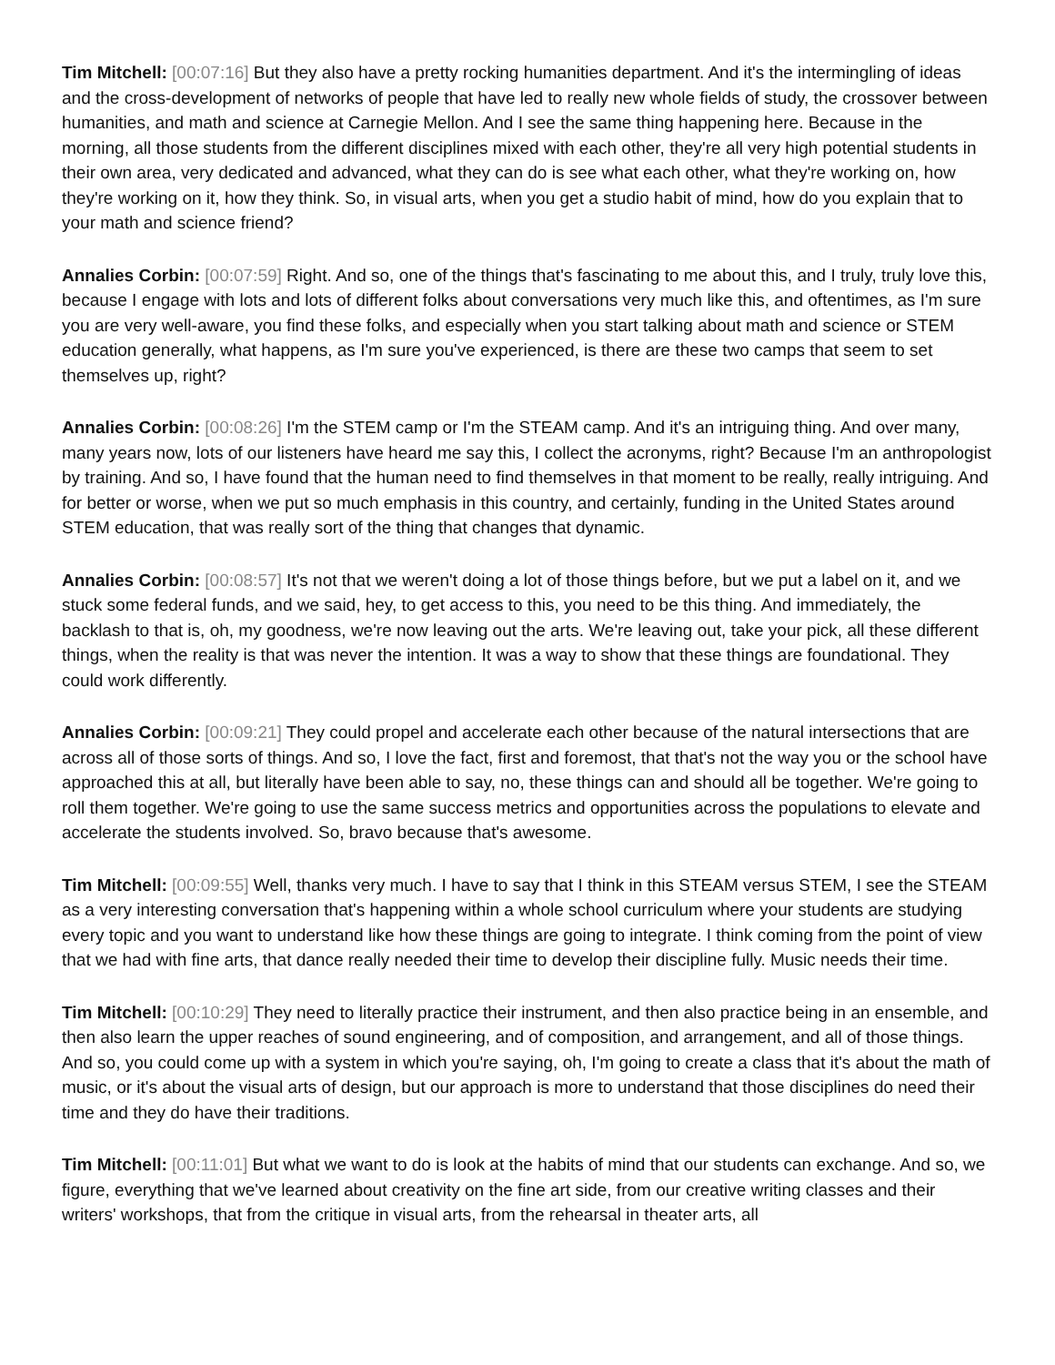Tim Mitchell: [00:07:16] But they also have a pretty rocking humanities department. And it's the intermingling of ideas and the cross-development of networks of people that have led to really new whole fields of study, the crossover between humanities, and math and science at Carnegie Mellon. And I see the same thing happening here. Because in the morning, all those students from the different disciplines mixed with each other, they're all very high potential students in their own area, very dedicated and advanced, what they can do is see what each other, what they're working on, how they're working on it, how they think. So, in visual arts, when you get a studio habit of mind, how do you explain that to your math and science friend?
Annalies Corbin: [00:07:59] Right. And so, one of the things that's fascinating to me about this, and I truly, truly love this, because I engage with lots and lots of different folks about conversations very much like this, and oftentimes, as I'm sure you are very well-aware, you find these folks, and especially when you start talking about math and science or STEM education generally, what happens, as I'm sure you've experienced, is there are these two camps that seem to set themselves up, right?
Annalies Corbin: [00:08:26] I'm the STEM camp or I'm the STEAM camp. And it's an intriguing thing. And over many, many years now, lots of our listeners have heard me say this, I collect the acronyms, right? Because I'm an anthropologist by training. And so, I have found that the human need to find themselves in that moment to be really, really intriguing. And for better or worse, when we put so much emphasis in this country, and certainly, funding in the United States around STEM education, that was really sort of the thing that changes that dynamic.
Annalies Corbin: [00:08:57] It's not that we weren't doing a lot of those things before, but we put a label on it, and we stuck some federal funds, and we said, hey, to get access to this, you need to be this thing. And immediately, the backlash to that is, oh, my goodness, we're now leaving out the arts. We're leaving out, take your pick, all these different things, when the reality is that was never the intention. It was a way to show that these things are foundational. They could work differently.
Annalies Corbin: [00:09:21] They could propel and accelerate each other because of the natural intersections that are across all of those sorts of things. And so, I love the fact, first and foremost, that that's not the way you or the school have approached this at all, but literally have been able to say, no, these things can and should all be together. We're going to roll them together. We're going to use the same success metrics and opportunities across the populations to elevate and accelerate the students involved. So, bravo because that's awesome.
Tim Mitchell: [00:09:55] Well, thanks very much. I have to say that I think in this STEAM versus STEM, I see the STEAM as a very interesting conversation that's happening within a whole school curriculum where your students are studying every topic and you want to understand like how these things are going to integrate. I think coming from the point of view that we had with fine arts, that dance really needed their time to develop their discipline fully. Music needs their time.
Tim Mitchell: [00:10:29] They need to literally practice their instrument, and then also practice being in an ensemble, and then also learn the upper reaches of sound engineering, and of composition, and arrangement, and all of those things. And so, you could come up with a system in which you're saying, oh, I'm going to create a class that it's about the math of music, or it's about the visual arts of design, but our approach is more to understand that those disciplines do need their time and they do have their traditions.
Tim Mitchell: [00:11:01] But what we want to do is look at the habits of mind that our students can exchange. And so, we figure, everything that we've learned about creativity on the fine art side, from our creative writing classes and their writers' workshops, that from the critique in visual arts, from the rehearsal in theater arts, all